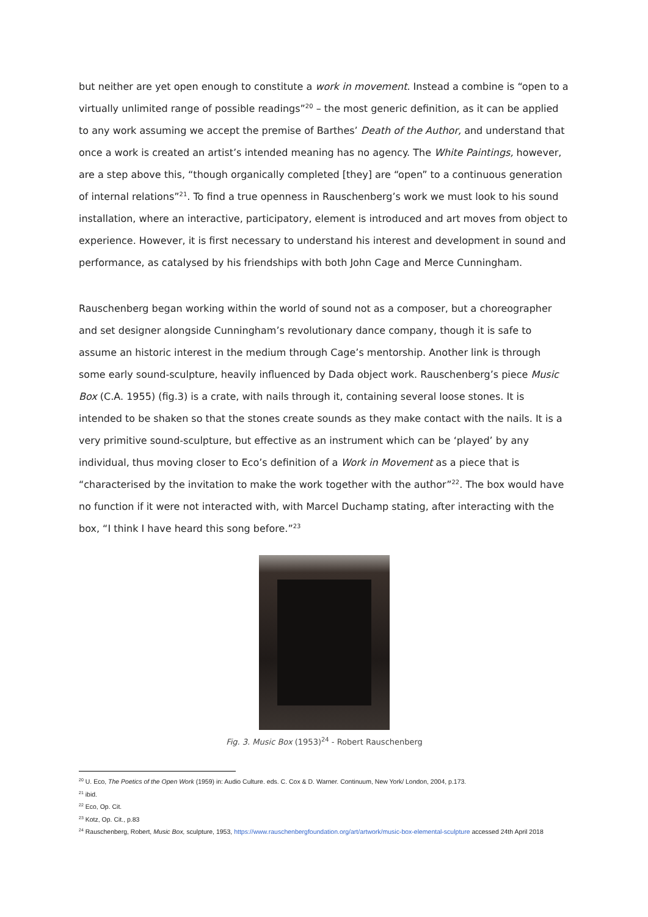but neither are yet open enough to constitute a work in movement. Instead a combine is “open to a virtually unlimited range of possible readings”<sup>20</sup> – the most generic definition, as it can be applied to any work assuming we accept the premise of Barthes’ Death of the Author, and understand that once a work is created an artist’s intended meaning has no agency. The White Paintings, however, are a step above this, “though organically completed [they] are “open” to a continuous generation of internal relations”<sup>21</sup>. To find a true openness in Rauschenberg’s work we must look to his sound installation, where an interactive, participatory, element is introduced and art moves from object to experience. However, it is first necessary to understand his interest and development in sound and performance, as catalysed by his friendships with both John Cage and Merce Cunningham.
Rauschenberg began working within the world of sound not as a composer, but a choreographer and set designer alongside Cunningham’s revolutionary dance company, though it is safe to assume an historic interest in the medium through Cage’s mentorship. Another link is through some early sound-sculpture, heavily influenced by Dada object work. Rauschenberg’s piece Music Box (C.A. 1955) (fig.3) is a crate, with nails through it, containing several loose stones. It is intended to be shaken so that the stones create sounds as they make contact with the nails. It is a very primitive sound-sculpture, but effective as an instrument which can be ‘played’ by any individual, thus moving closer to Eco’s definition of a Work in Movement as a piece that is “characterised by the invitation to make the work together with the author”<sup>22</sup>. The box would have no function if it were not interacted with, with Marcel Duchamp stating, after interacting with the box, “I think I have heard this song before.”<sup>23</sup>
Fig. 3. Music Box (1953)<sup>24</sup> - Robert Rauschenberg
<sup>20</sup> U. Eco, The Poetics of the Open Work (1959) in: Audio Culture. eds. C. Cox & D. Warner. Continuum, New York/ London, 2004, p.173.
<sup>21</sup> ibid.
<sup>22</sup> Eco, Op. Cit.
<sup>23</sup> Kotz, Op. Cit., p.83
<sup>24</sup> Rauschenberg, Robert, Music Box, sculpture, 1953, https://www.rauschenbergfoundation.org/art/artwork/music-box-elemental-sculpture accessed 24th April 2018